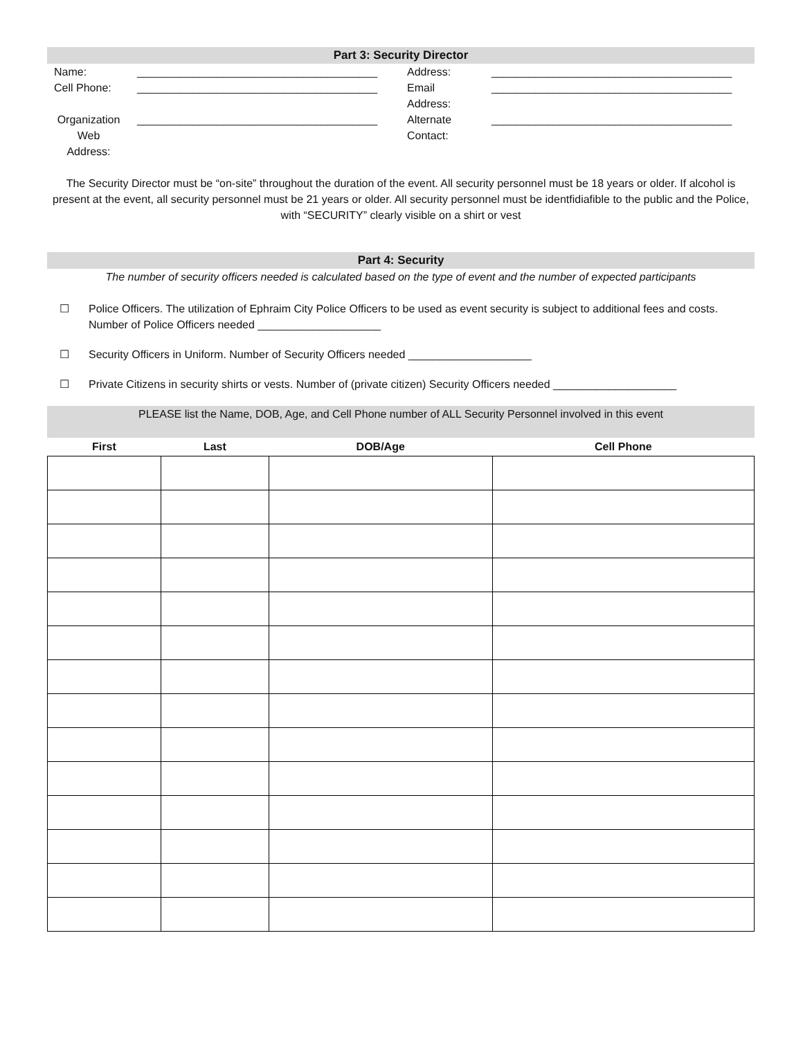Part 3: Security Director
| Name: | _______________________________________ | Address: | _______________________________________ |
| Cell Phone: | _______________________________________ | Email Address: | _______________________________________ |
| Organization Web Address: | _______________________________________ | Alternate Contact: | _______________________________________ |
The Security Director must be “on-site” throughout the duration of the event. All security personnel must be 18 years or older. If alcohol is present at the event, all security personnel must be 21 years or older. All security personnel must be identfidiafible to the public and the Police, with “SECURITY” clearly visible on a shirt or vest
Part 4: Security
The number of security officers needed is calculated based on the type of event and the number of expected participants
☐ Police Officers. The utilization of Ephraim City Police Officers to be used as event security is subject to additional fees and costs. Number of Police Officers needed ____________________
☐ Security Officers in Uniform. Number of Security Officers needed ____________________
☐ Private Citizens in security shirts or vests. Number of (private citizen) Security Officers needed ____________________
PLEASE list the Name, DOB, Age, and Cell Phone number of ALL Security Personnel involved in this event
| First | Last | DOB/Age | Cell Phone |
| --- | --- | --- | --- |